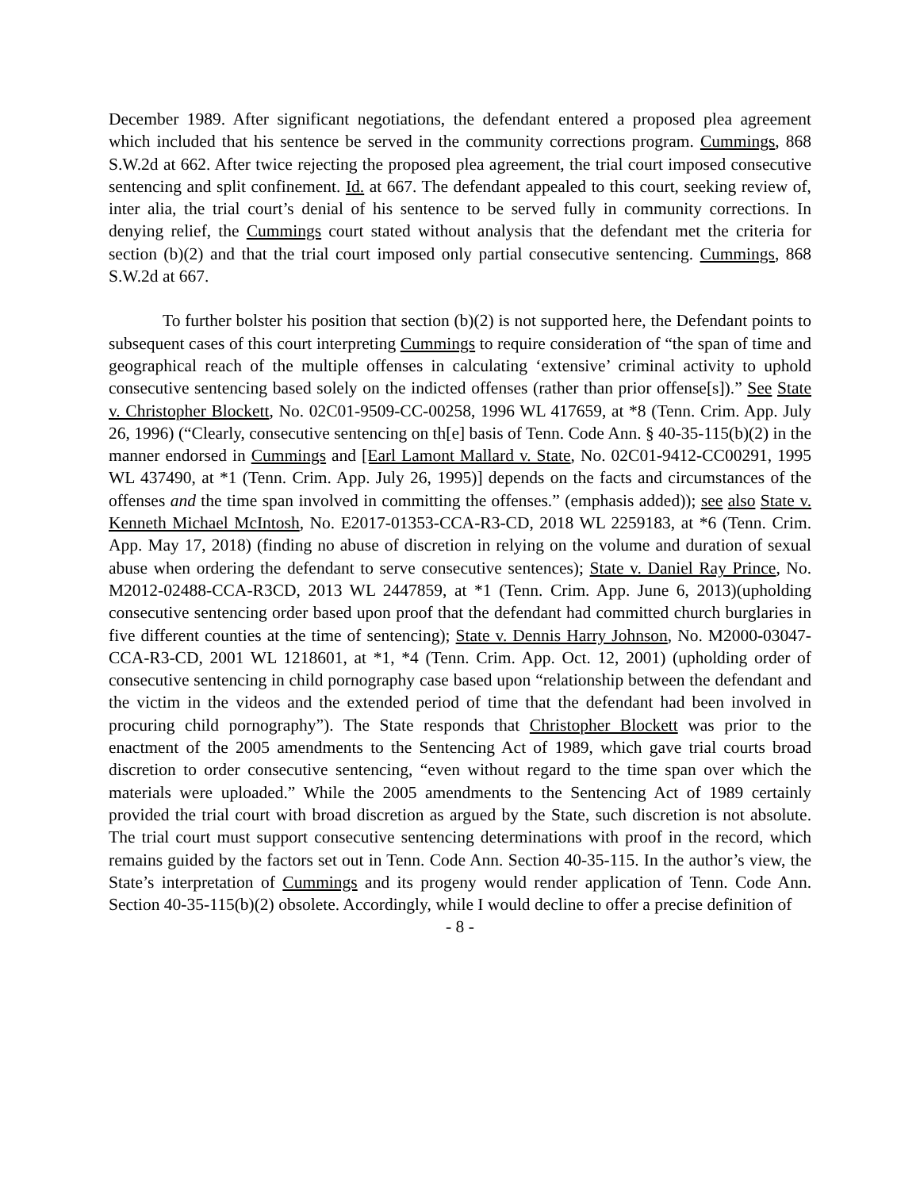December 1989. After significant negotiations, the defendant entered a proposed plea agreement which included that his sentence be served in the community corrections program. Cummings, 868 S.W.2d at 662. After twice rejecting the proposed plea agreement, the trial court imposed consecutive sentencing and split confinement. Id. at 667. The defendant appealed to this court, seeking review of, inter alia, the trial court’s denial of his sentence to be served fully in community corrections. In denying relief, the Cummings court stated without analysis that the defendant met the criteria for section (b)(2) and that the trial court imposed only partial consecutive sentencing. Cummings, 868 S.W.2d at 667.
To further bolster his position that section (b)(2) is not supported here, the Defendant points to subsequent cases of this court interpreting Cummings to require consideration of “the span of time and geographical reach of the multiple offenses in calculating ‘extensive’ criminal activity to uphold consecutive sentencing based solely on the indicted offenses (rather than prior offense[s]).” See State v. Christopher Blockett, No. 02C01-9509-CC-00258, 1996 WL 417659, at *8 (Tenn. Crim. App. July 26, 1996) (“Clearly, consecutive sentencing on th[e] basis of Tenn. Code Ann. § 40-35-115(b)(2) in the manner endorsed in Cummings and [Earl Lamont Mallard v. State, No. 02C01-9412-CC00291, 1995 WL 437490, at *1 (Tenn. Crim. App. July 26, 1995)] depends on the facts and circumstances of the offenses and the time span involved in committing the offenses.” (emphasis added)); see also State v. Kenneth Michael McIntosh, No. E2017-01353-CCA-R3-CD, 2018 WL 2259183, at *6 (Tenn. Crim. App. May 17, 2018) (finding no abuse of discretion in relying on the volume and duration of sexual abuse when ordering the defendant to serve consecutive sentences); State v. Daniel Ray Prince, No. M2012-02488-CCA-R3CD, 2013 WL 2447859, at *1 (Tenn. Crim. App. June 6, 2013)(upholding consecutive sentencing order based upon proof that the defendant had committed church burglaries in five different counties at the time of sentencing); State v. Dennis Harry Johnson, No. M2000-03047-CCA-R3-CD, 2001 WL 1218601, at *1, *4 (Tenn. Crim. App. Oct. 12, 2001) (upholding order of consecutive sentencing in child pornography case based upon “relationship between the defendant and the victim in the videos and the extended period of time that the defendant had been involved in procuring child pornography”). The State responds that Christopher Blockett was prior to the enactment of the 2005 amendments to the Sentencing Act of 1989, which gave trial courts broad discretion to order consecutive sentencing, “even without regard to the time span over which the materials were uploaded.” While the 2005 amendments to the Sentencing Act of 1989 certainly provided the trial court with broad discretion as argued by the State, such discretion is not absolute. The trial court must support consecutive sentencing determinations with proof in the record, which remains guided by the factors set out in Tenn. Code Ann. Section 40-35-115. In the author’s view, the State’s interpretation of Cummings and its progeny would render application of Tenn. Code Ann. Section 40-35-115(b)(2) obsolete. Accordingly, while I would decline to offer a precise definition of
- 8 -